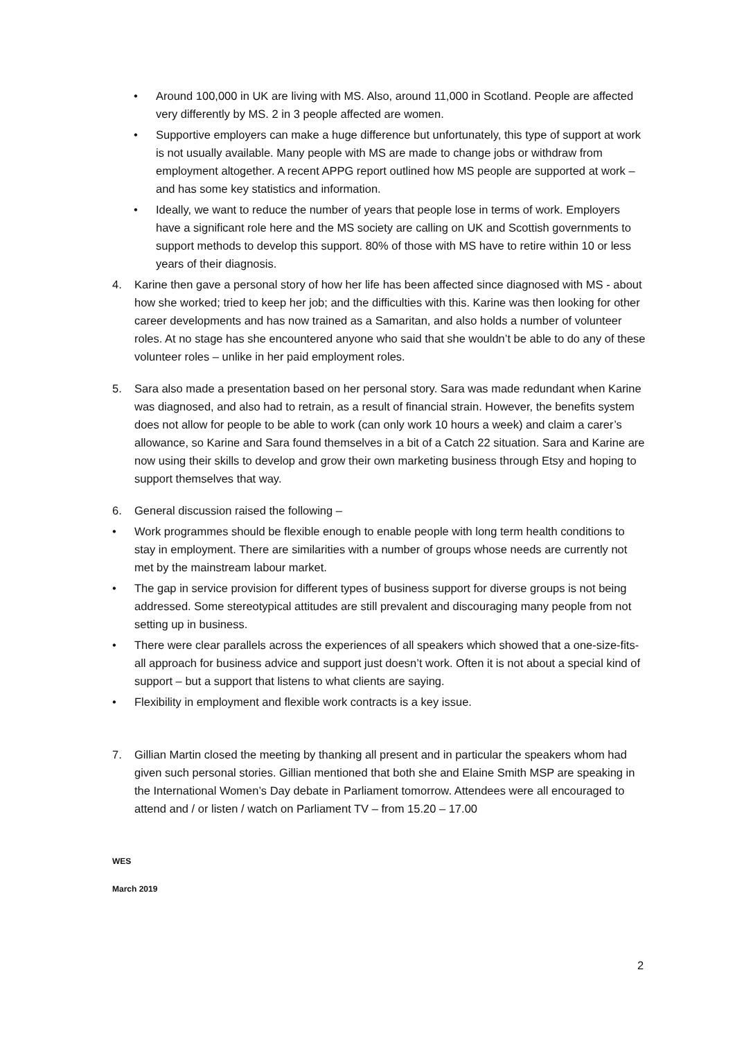• Around 100,000 in UK are living with MS. Also, around 11,000 in Scotland. People are affected very differently by MS. 2 in 3 people affected are women.
• Supportive employers can make a huge difference but unfortunately, this type of support at work is not usually available. Many people with MS are made to change jobs or withdraw from employment altogether. A recent APPG report outlined how MS people are supported at work – and has some key statistics and information.
• Ideally, we want to reduce the number of years that people lose in terms of work. Employers have a significant role here and the MS society are calling on UK and Scottish governments to support methods to develop this support. 80% of those with MS have to retire within 10 or less years of their diagnosis.
4. Karine then gave a personal story of how her life has been affected since diagnosed with MS - about how she worked; tried to keep her job; and the difficulties with this. Karine was then looking for other career developments and has now trained as a Samaritan, and also holds a number of volunteer roles. At no stage has she encountered anyone who said that she wouldn’t be able to do any of these volunteer roles – unlike in her paid employment roles.
5. Sara also made a presentation based on her personal story. Sara was made redundant when Karine was diagnosed, and also had to retrain, as a result of financial strain. However, the benefits system does not allow for people to be able to work (can only work 10 hours a week) and claim a carer’s allowance, so Karine and Sara found themselves in a bit of a Catch 22 situation. Sara and Karine are now using their skills to develop and grow their own marketing business through Etsy and hoping to support themselves that way.
6. General discussion raised the following –
• Work programmes should be flexible enough to enable people with long term health conditions to stay in employment. There are similarities with a number of groups whose needs are currently not met by the mainstream labour market.
• The gap in service provision for different types of business support for diverse groups is not being addressed. Some stereotypical attitudes are still prevalent and discouraging many people from not setting up in business.
• There were clear parallels across the experiences of all speakers which showed that a one-size-fits-all approach for business advice and support just doesn’t work. Often it is not about a special kind of support – but a support that listens to what clients are saying.
• Flexibility in employment and flexible work contracts is a key issue.
7. Gillian Martin closed the meeting by thanking all present and in particular the speakers whom had given such personal stories. Gillian mentioned that both she and Elaine Smith MSP are speaking in the International Women’s Day debate in Parliament tomorrow. Attendees were all encouraged to attend and / or listen / watch on Parliament TV – from 15.20 – 17.00
WES
March 2019
2